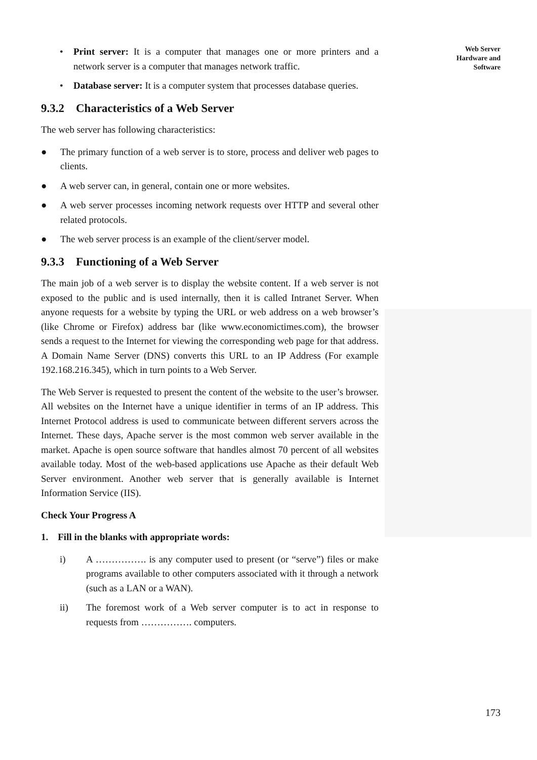Web Server
Hardware and
Software
• Print server: It is a computer that manages one or more printers and a network server is a computer that manages network traffic.
• Database server: It is a computer system that processes database queries.
9.3.2 Characteristics of a Web Server
The web server has following characteristics:
● The primary function of a web server is to store, process and deliver web pages to clients.
● A web server can, in general, contain one or more websites.
● A web server processes incoming network requests over HTTP and several other related protocols.
● The web server process is an example of the client/server model.
9.3.3 Functioning of a Web Server
The main job of a web server is to display the website content. If a web server is not exposed to the public and is used internally, then it is called Intranet Server. When anyone requests for a website by typing the URL or web address on a web browser’s (like Chrome or Firefox) address bar (like www.economictimes.com), the browser sends a request to the Internet for viewing the corresponding web page for that address. A Domain Name Server (DNS) converts this URL to an IP Address (For example 192.168.216.345), which in turn points to a Web Server.
The Web Server is requested to present the content of the website to the user’s browser. All websites on the Internet have a unique identifier in terms of an IP address. This Internet Protocol address is used to communicate between different servers across the Internet. These days, Apache server is the most common web server available in the market. Apache is open source software that handles almost 70 percent of all websites available today. Most of the web-based applications use Apache as their default Web Server environment. Another web server that is generally available is Internet Information Service (IIS).
Check Your Progress A
1. Fill in the blanks with appropriate words:
i) A ……………. is any computer used to present (or “serve”) files or make programs available to other computers associated with it through a network (such as a LAN or a WAN).
ii) The foremost work of a Web server computer is to act in response to requests from ……………. computers.
173